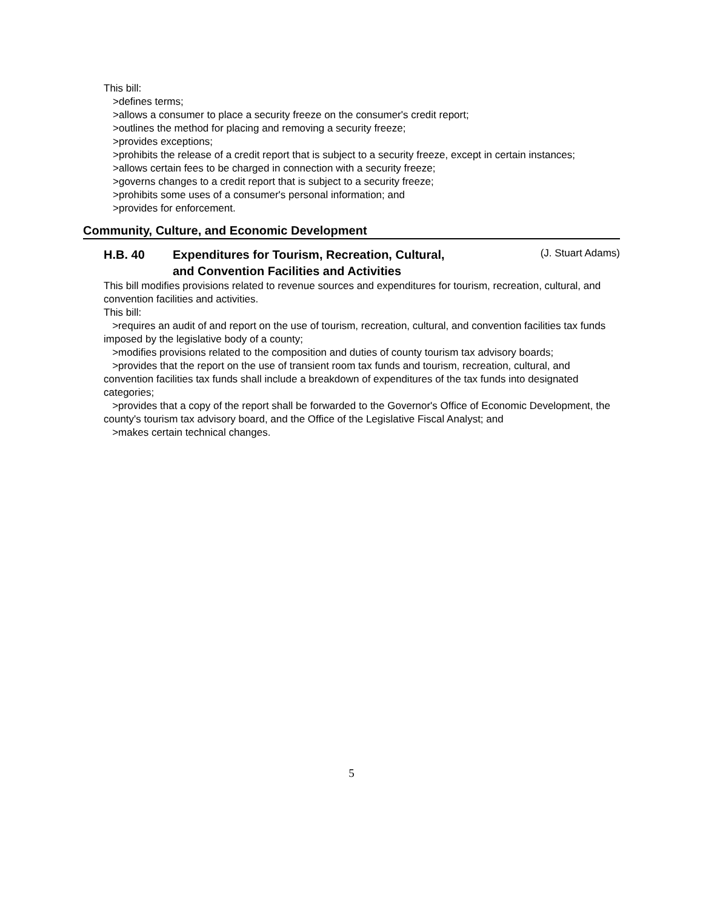This bill:
>defines terms;
>allows a consumer to place a security freeze on the consumer's credit report;
>outlines the method for placing and removing a security freeze;
>provides exceptions;
>prohibits the release of a credit report that is subject to a security freeze, except in certain instances;
>allows certain fees to be charged in connection with a security freeze;
>governs changes to a credit report that is subject to a security freeze;
>prohibits some uses of a consumer's personal information; and
>provides for enforcement.
Community, Culture, and Economic Development
H.B. 40 Expenditures for Tourism, Recreation, Cultural, and Convention Facilities and Activities
(J. Stuart Adams)
This bill modifies provisions related to revenue sources and expenditures for tourism, recreation, cultural, and convention facilities and activities.
This bill:
>requires an audit of and report on the use of tourism, recreation, cultural, and convention facilities tax funds imposed by the legislative body of a county;
>modifies provisions related to the composition and duties of county tourism tax advisory boards;
>provides that the report on the use of transient room tax funds and tourism, recreation, cultural, and convention facilities tax funds shall include a breakdown of expenditures of the tax funds into designated categories;
>provides that a copy of the report shall be forwarded to the Governor's Office of Economic Development, the county's tourism tax advisory board, and the Office of the Legislative Fiscal Analyst; and
>makes certain technical changes.
5